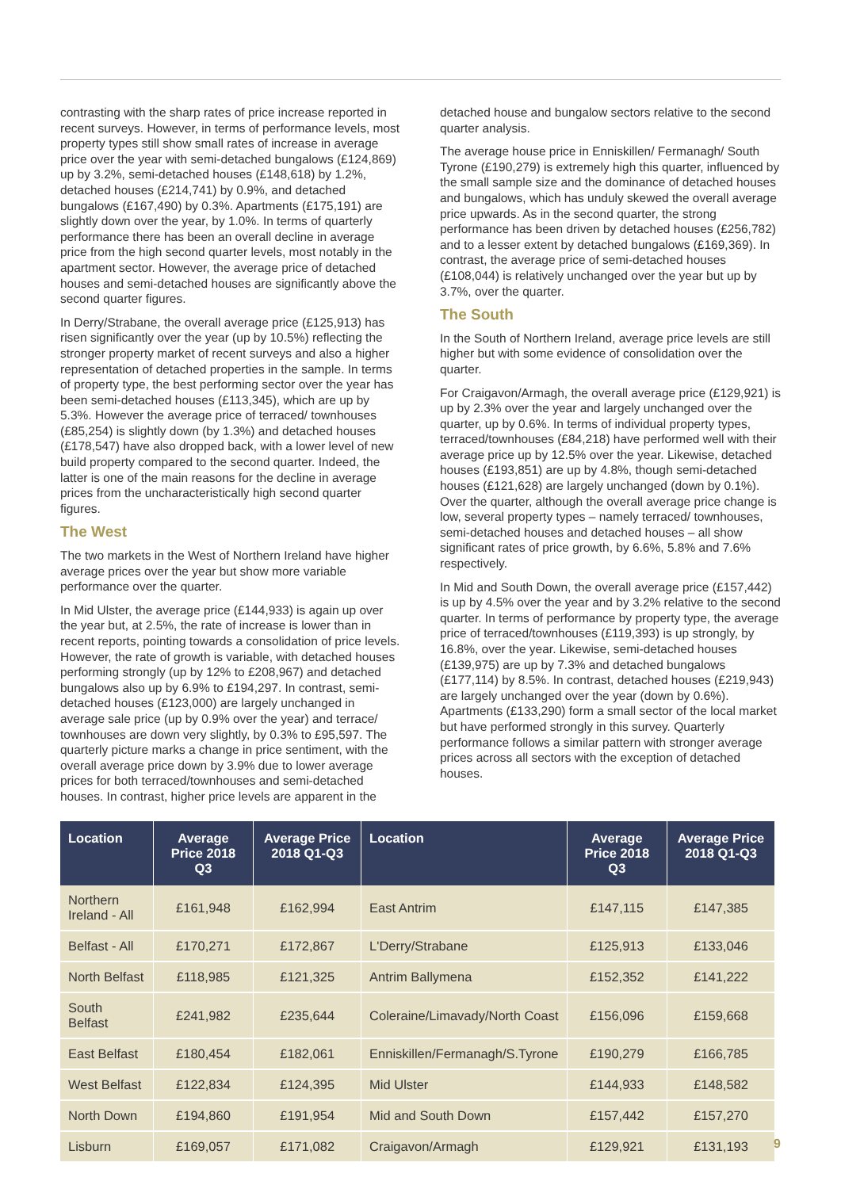contrasting with the sharp rates of price increase reported in recent surveys. However, in terms of performance levels, most property types still show small rates of increase in average price over the year with semi-detached bungalows (£124,869) up by 3.2%, semi-detached houses (£148,618) by 1.2%, detached houses (£214,741) by 0.9%, and detached bungalows (£167,490) by 0.3%. Apartments (£175,191) are slightly down over the year, by 1.0%. In terms of quarterly performance there has been an overall decline in average price from the high second quarter levels, most notably in the apartment sector. However, the average price of detached houses and semi-detached houses are significantly above the second quarter figures.
In Derry/Strabane, the overall average price (£125,913) has risen significantly over the year (up by 10.5%) reflecting the stronger property market of recent surveys and also a higher representation of detached properties in the sample. In terms of property type, the best performing sector over the year has been semi-detached houses (£113,345), which are up by 5.3%. However the average price of terraced/ townhouses (£85,254) is slightly down (by 1.3%) and detached houses (£178,547) have also dropped back, with a lower level of new build property compared to the second quarter. Indeed, the latter is one of the main reasons for the decline in average prices from the uncharacteristically high second quarter figures.
The West
The two markets in the West of Northern Ireland have higher average prices over the year but show more variable performance over the quarter.
In Mid Ulster, the average price (£144,933) is again up over the year but, at 2.5%, the rate of increase is lower than in recent reports, pointing towards a consolidation of price levels. However, the rate of growth is variable, with detached houses performing strongly (up by 12% to £208,967) and detached bungalows also up by 6.9% to £194,297. In contrast, semi-detached houses (£123,000) are largely unchanged in average sale price (up by 0.9% over the year) and terrace/ townhouses are down very slightly, by 0.3% to £95,597. The quarterly picture marks a change in price sentiment, with the overall average price down by 3.9% due to lower average prices for both terraced/townhouses and semi-detached houses. In contrast, higher price levels are apparent in the
detached house and bungalow sectors relative to the second quarter analysis.
The average house price in Enniskillen/ Fermanagh/ South Tyrone (£190,279) is extremely high this quarter, influenced by the small sample size and the dominance of detached houses and bungalows, which has unduly skewed the overall average price upwards. As in the second quarter, the strong performance has been driven by detached houses (£256,782) and to a lesser extent by detached bungalows (£169,369). In contrast, the average price of semi-detached houses (£108,044) is relatively unchanged over the year but up by 3.7%, over the quarter.
The South
In the South of Northern Ireland, average price levels are still higher but with some evidence of consolidation over the quarter.
For Craigavon/Armagh, the overall average price (£129,921) is up by 2.3% over the year and largely unchanged over the quarter, up by 0.6%. In terms of individual property types, terraced/townhouses (£84,218) have performed well with their average price up by 12.5% over the year. Likewise, detached houses (£193,851) are up by 4.8%, though semi-detached houses (£121,628) are largely unchanged (down by 0.1%). Over the quarter, although the overall average price change is low, several property types – namely terraced/ townhouses, semi-detached houses and detached houses – all show significant rates of price growth, by 6.6%, 5.8% and 7.6% respectively.
In Mid and South Down, the overall average price (£157,442) is up by 4.5% over the year and by 3.2% relative to the second quarter. In terms of performance by property type, the average price of terraced/townhouses (£119,393) is up strongly, by 16.8%, over the year. Likewise, semi-detached houses (£139,975) are up by 7.3% and detached bungalows (£177,114) by 8.5%. In contrast, detached houses (£219,943) are largely unchanged over the year (down by 0.6%). Apartments (£133,290) form a small sector of the local market but have performed strongly in this survey. Quarterly performance follows a similar pattern with stronger average prices across all sectors with the exception of detached houses.
| Location | Average Price 2018 Q3 | Average Price 2018 Q1-Q3 | Location | Average Price 2018 Q3 | Average Price 2018 Q1-Q3 |
| --- | --- | --- | --- | --- | --- |
| Northern Ireland - All | £161,948 | £162,994 | East Antrim | £147,115 | £147,385 |
| Belfast - All | £170,271 | £172,867 | L'Derry/Strabane | £125,913 | £133,046 |
| North Belfast | £118,985 | £121,325 | Antrim Ballymena | £152,352 | £141,222 |
| South Belfast | £241,982 | £235,644 | Coleraine/Limavady/North Coast | £156,096 | £159,668 |
| East Belfast | £180,454 | £182,061 | Enniskillen/Fermanagh/S.Tyrone | £190,279 | £166,785 |
| West Belfast | £122,834 | £124,395 | Mid Ulster | £144,933 | £148,582 |
| North Down | £194,860 | £191,954 | Mid and South Down | £157,442 | £157,270 |
| Lisburn | £169,057 | £171,082 | Craigavon/Armagh | £129,921 | £131,193 |
9